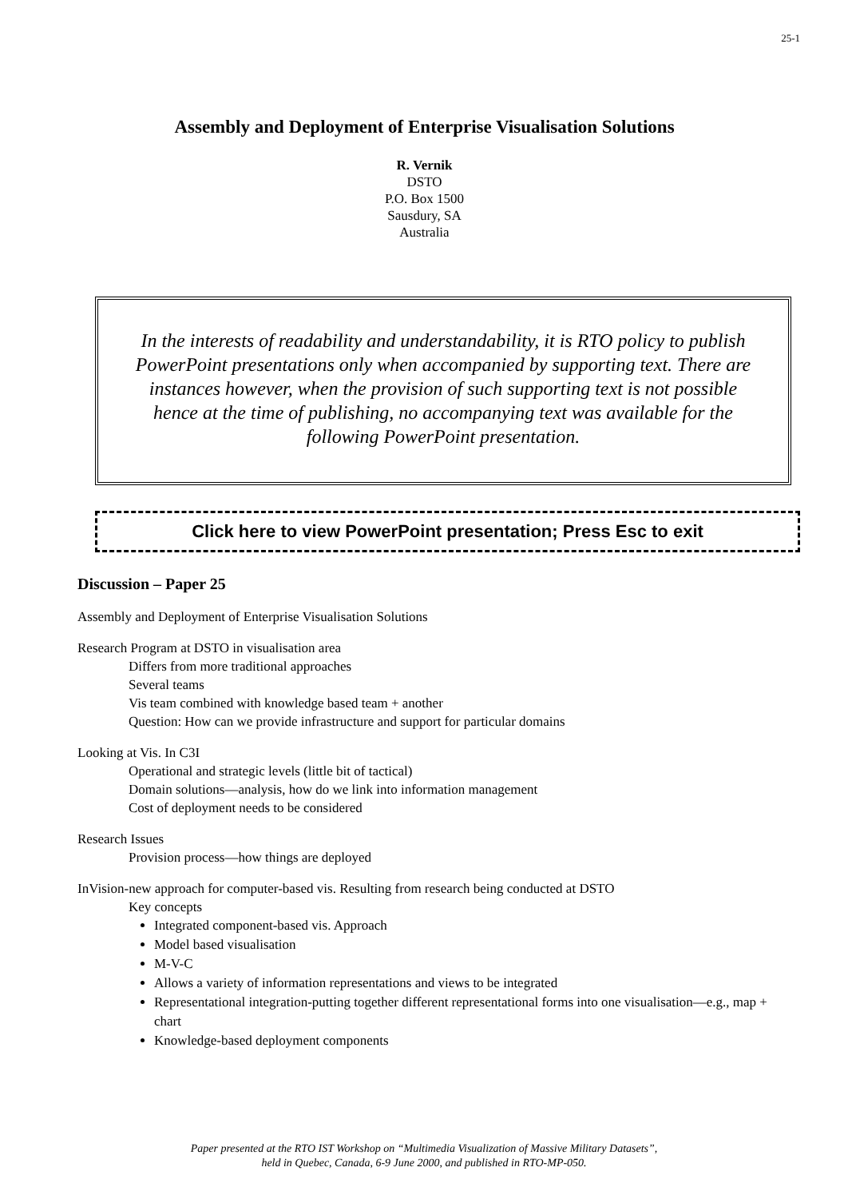25-1
Assembly and Deployment of Enterprise Visualisation Solutions
R. Vernik
DSTO
P.O. Box 1500
Sausdury, SA
Australia
In the interests of readability and understandability, it is RTO policy to publish PowerPoint presentations only when accompanied by supporting text. There are instances however, when the provision of such supporting text is not possible hence at the time of publishing, no accompanying text was available for the following PowerPoint presentation.
Click here to view PowerPoint presentation; Press Esc to exit
Discussion – Paper 25
Assembly and Deployment of Enterprise Visualisation Solutions
Research Program at DSTO in visualisation area
Differs from more traditional approaches
Several teams
Vis team combined with knowledge based team + another
Question: How can we provide infrastructure and support for particular domains
Looking at Vis. In C3I
Operational and strategic levels (little bit of tactical)
Domain solutions—analysis, how do we link into information management
Cost of deployment needs to be considered
Research Issues
Provision process—how things are deployed
InVision-new approach for computer-based vis. Resulting from research being conducted at DSTO
Key concepts
Integrated component-based vis. Approach
Model based visualisation
M-V-C
Allows a variety of information representations and views to be integrated
Representational integration-putting together different representational forms into one visualisation—e.g., map + chart
Knowledge-based deployment components
Paper presented at the RTO IST Workshop on “Multimedia Visualization of Massive Military Datasets”,
held in Quebec, Canada, 6-9 June 2000, and published in RTO-MP-050.